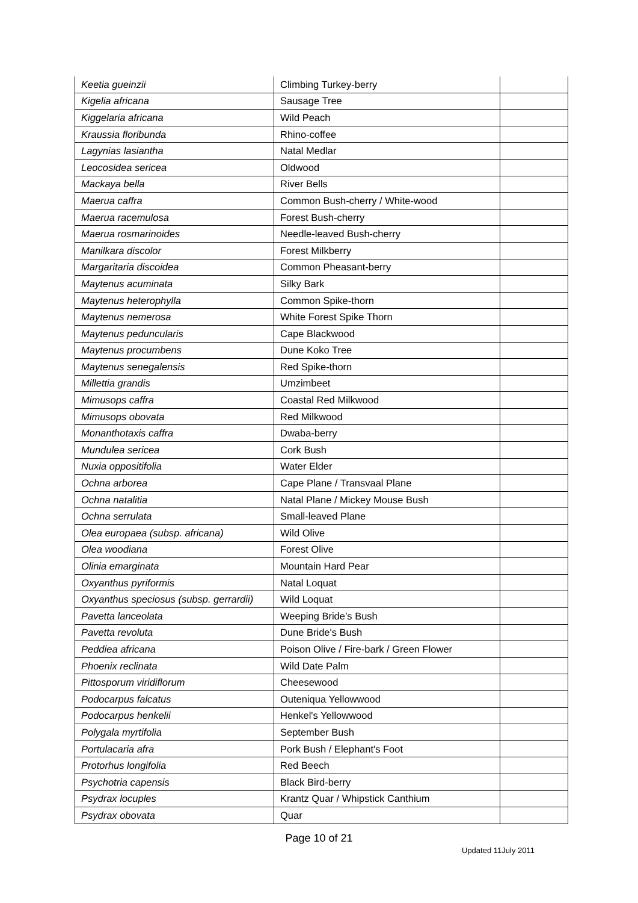| Keetia gueinzii | Climbing Turkey-berry | |
| Kigelia africana | Sausage Tree | |
| Kiggelaria africana | Wild Peach | |
| Kraussia floribunda | Rhino-coffee | |
| Lagynias lasiantha | Natal Medlar | |
| Leocosidea sericea | Oldwood | |
| Mackaya bella | River Bells | |
| Maerua caffra | Common Bush-cherry / White-wood | |
| Maerua racemulosa | Forest Bush-cherry | |
| Maerua rosmarinoides | Needle-leaved Bush-cherry | |
| Manilkara discolor | Forest Milkberry | |
| Margaritaria discoidea | Common Pheasant-berry | |
| Maytenus acuminata | Silky Bark | |
| Maytenus heterophylla | Common Spike-thorn | |
| Maytenus nemerosa | White Forest Spike Thorn | |
| Maytenus peduncularis | Cape Blackwood | |
| Maytenus procumbens | Dune Koko Tree | |
| Maytenus senegalensis | Red Spike-thorn | |
| Millettia grandis | Umzimbeet | |
| Mimusops caffra | Coastal Red Milkwood | |
| Mimusops obovata | Red Milkwood | |
| Monanthotaxis caffra | Dwaba-berry | |
| Mundulea sericea | Cork Bush | |
| Nuxia oppositifolia | Water Elder | |
| Ochna arborea | Cape Plane / Transvaal Plane | |
| Ochna natalitia | Natal Plane / Mickey Mouse Bush | |
| Ochna serrulata | Small-leaved Plane | |
| Olea europaea (subsp. africana) | Wild Olive | |
| Olea woodiana | Forest Olive | |
| Olinia emarginata | Mountain Hard Pear | |
| Oxyanthus pyriformis | Natal Loquat | |
| Oxyanthus speciosus (subsp. gerrardii) | Wild Loquat | |
| Pavetta lanceolata | Weeping Bride’s Bush | |
| Pavetta revoluta | Dune Bride's Bush | |
| Peddiea africana | Poison Olive / Fire-bark / Green Flower | |
| Phoenix reclinata | Wild Date Palm | |
| Pittosporum viridiflorum | Cheesewood | |
| Podocarpus falcatus | Outeniqua Yellowwood | |
| Podocarpus henkelii | Henkel's Yellowwood | |
| Polygala myrtifolia | September Bush | |
| Portulacaria afra | Pork Bush / Elephant's Foot | |
| Protorhus longifolia | Red Beech | |
| Psychotria capensis | Black Bird-berry | |
| Psydrax locuples | Krantz Quar / Whipstick Canthium | |
| Psydrax obovata | Quar | |
Page 10 of 21
Updated 11July 2011